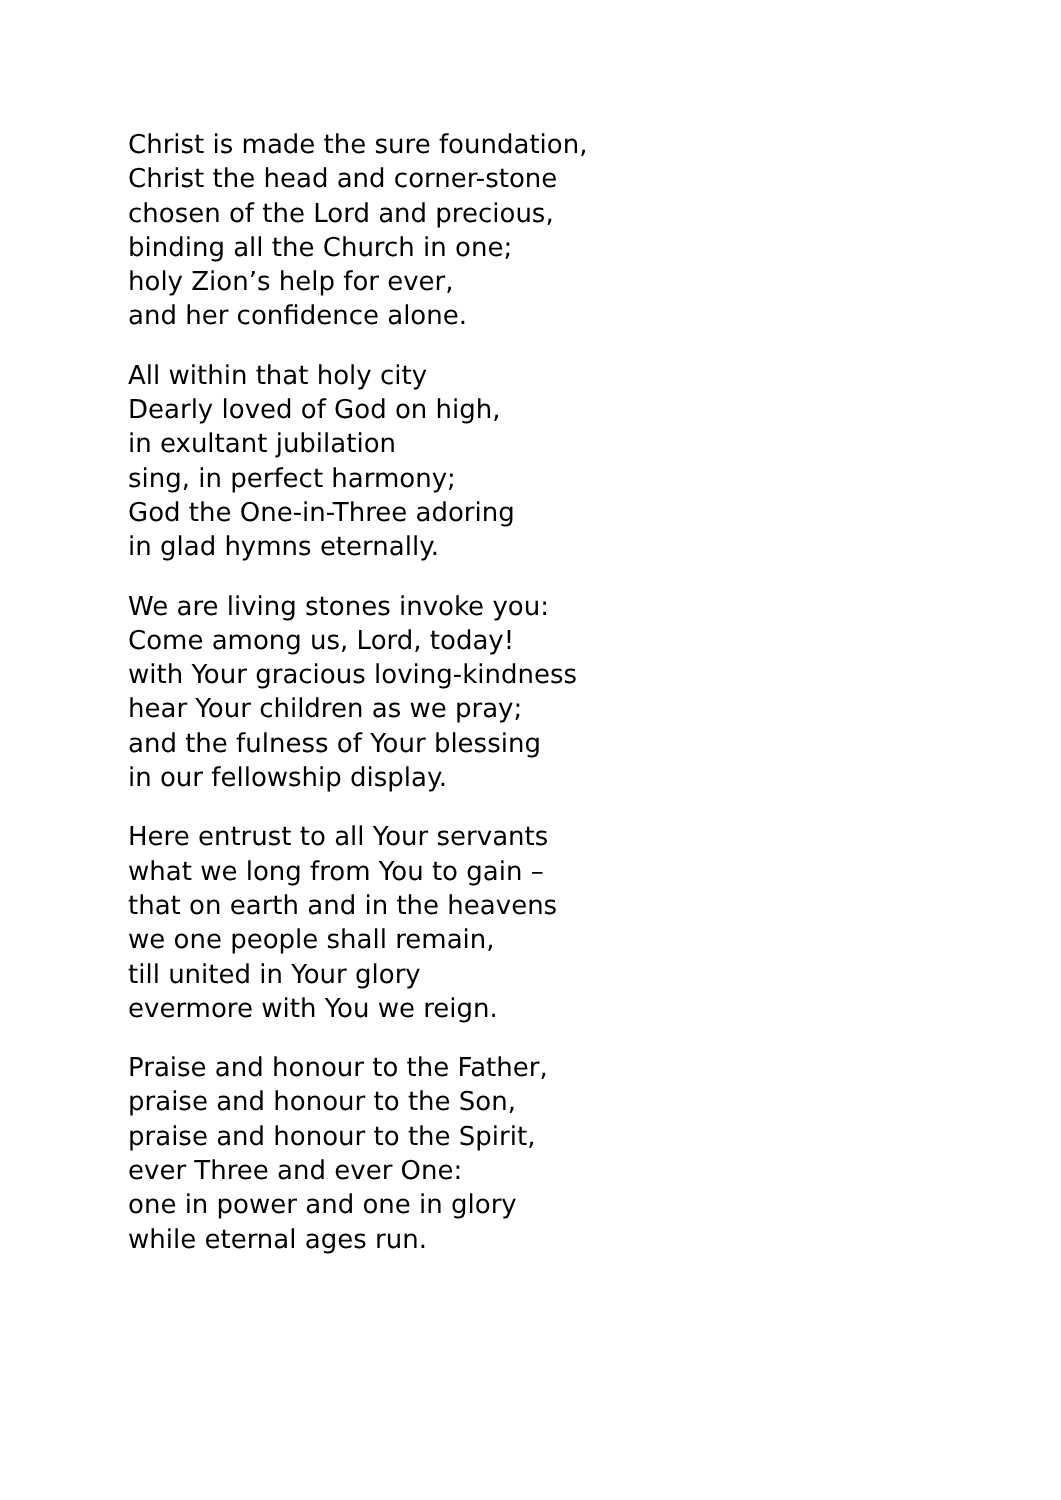Christ is made the sure foundation,
Christ the head and corner-stone
chosen of the Lord and precious,
binding all the Church in one;
holy Zion’s help for ever,
and her confidence alone.
All within that holy city
Dearly loved of God on high,
in exultant jubilation
sing, in perfect harmony;
God the One-in-Three adoring
in glad hymns eternally.
We are living stones invoke you:
Come among us, Lord, today!
with Your gracious loving-kindness
hear Your children as we pray;
and the fulness of Your blessing
in our fellowship display.
Here entrust to all Your servants
what we long from You to gain –
that on earth and in the heavens
we one people shall remain,
till united in Your glory
evermore with You we reign.
Praise and honour to the Father,
praise and honour to the Son,
praise and honour to the Spirit,
ever Three and ever One:
one in power and one in glory
while eternal ages run.